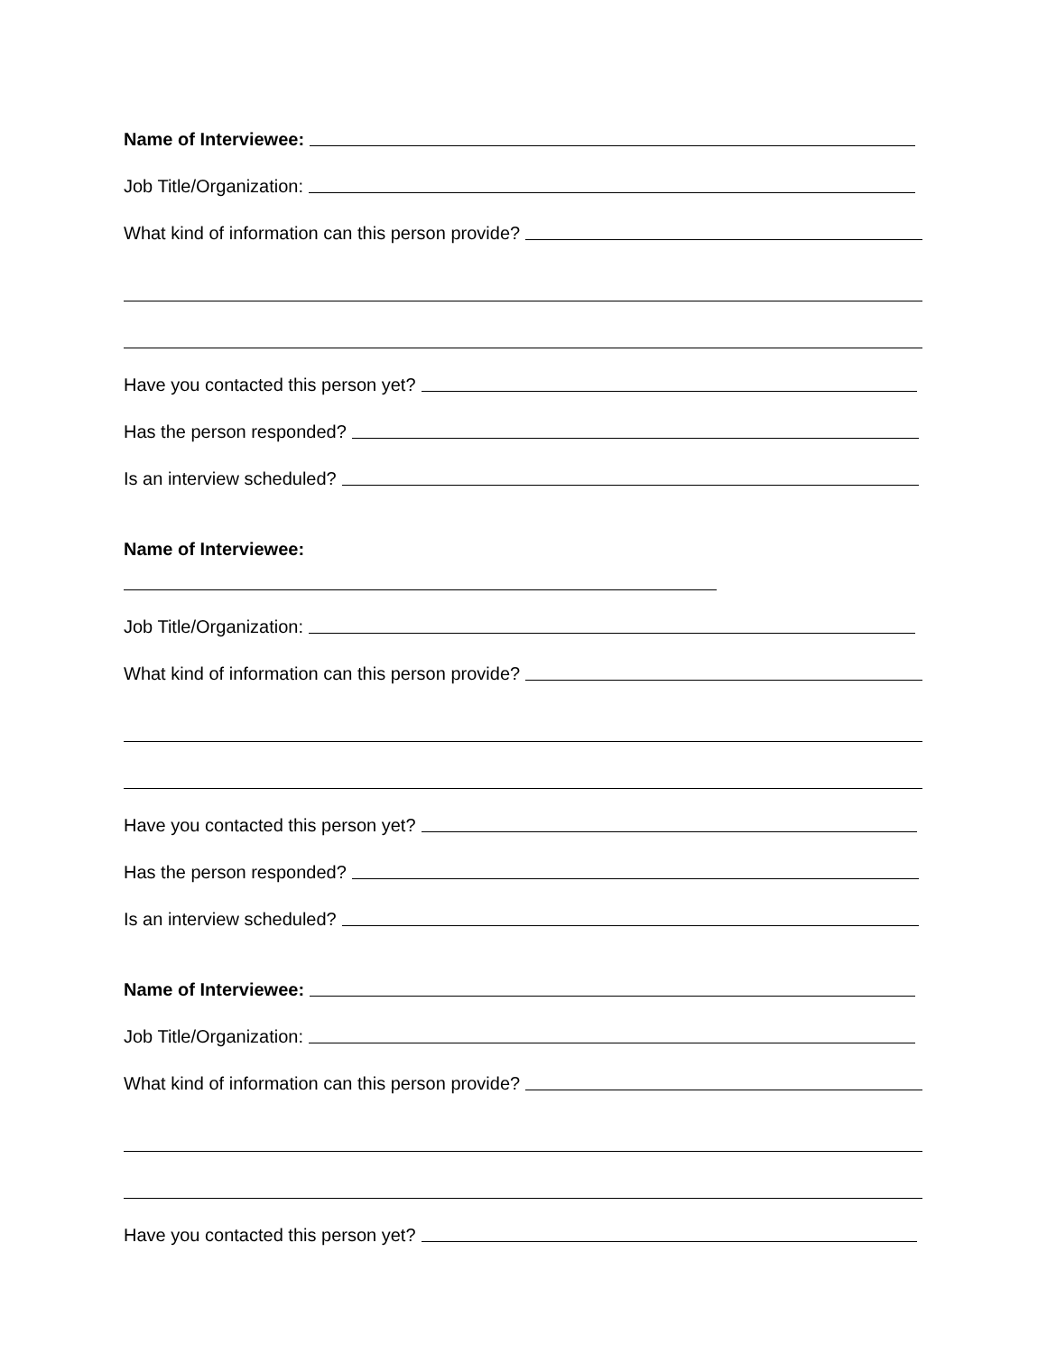Name of Interviewee:
Job Title/Organization:
What kind of information can this person provide?
Have you contacted this person yet?
Has the person responded?
Is an interview scheduled?
Name of Interviewee:
Job Title/Organization:
What kind of information can this person provide?
Have you contacted this person yet?
Has the person responded?
Is an interview scheduled?
Name of Interviewee:
Job Title/Organization:
What kind of information can this person provide?
Have you contacted this person yet?